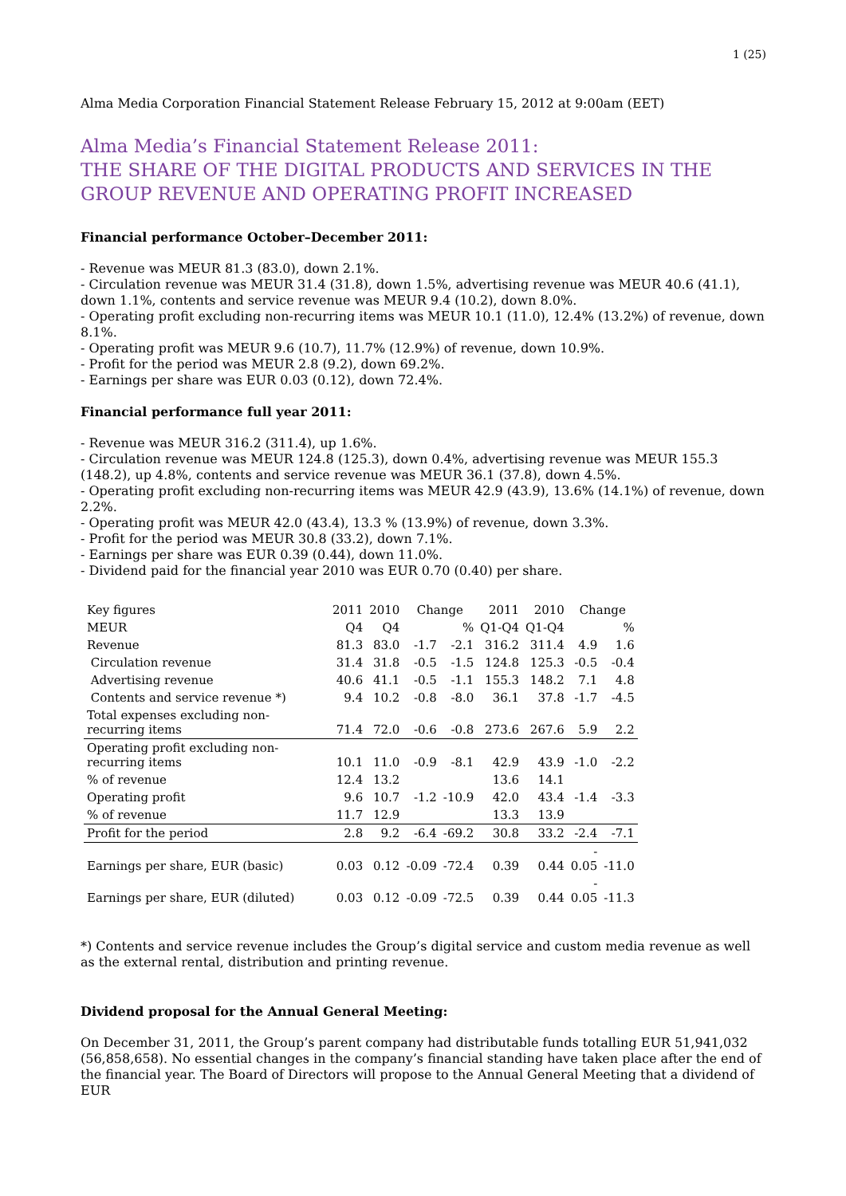1 (25)
Alma Media Corporation Financial Statement Release February 15, 2012 at 9:00am (EET)
Alma Media’s Financial Statement Release 2011:
THE SHARE OF THE DIGITAL PRODUCTS AND SERVICES IN THE GROUP REVENUE AND OPERATING PROFIT INCREASED
Financial performance October–December 2011:
- Revenue was MEUR 81.3 (83.0), down 2.1%.
- Circulation revenue was MEUR 31.4 (31.8), down 1.5%, advertising revenue was MEUR 40.6 (41.1), down 1.1%, contents and service revenue was MEUR 9.4 (10.2), down 8.0%.
- Operating profit excluding non-recurring items was MEUR 10.1 (11.0), 12.4% (13.2%) of revenue, down 8.1%.
- Operating profit was MEUR 9.6 (10.7), 11.7% (12.9%) of revenue, down 10.9%.
- Profit for the period was MEUR 2.8 (9.2), down 69.2%.
- Earnings per share was EUR 0.03 (0.12), down 72.4%.
Financial performance full year 2011:
- Revenue was MEUR 316.2 (311.4), up 1.6%.
- Circulation revenue was MEUR 124.8 (125.3), down 0.4%, advertising revenue was MEUR 155.3 (148.2), up 4.8%, contents and service revenue was MEUR 36.1 (37.8), down 4.5%.
- Operating profit excluding non-recurring items was MEUR 42.9 (43.9), 13.6% (14.1%) of revenue, down 2.2%.
- Operating profit was MEUR 42.0 (43.4), 13.3 % (13.9%) of revenue, down 3.3%.
- Profit for the period was MEUR 30.8 (33.2), down 7.1%.
- Earnings per share was EUR 0.39 (0.44), down 11.0%.
- Dividend paid for the financial year 2010 was EUR 0.70 (0.40) per share.
| Key figures | 2011 | 2010 | Change | | 2011 | 2010 | Change | |
| --- | --- | --- | --- | --- | --- | --- | --- | --- |
| MEUR | Q4 | Q4 | | % | Q1-Q4 | Q1-Q4 | | % |
| Revenue | 81.3 | 83.0 | -1.7 | -2.1 | 316.2 | 311.4 | 4.9 | 1.6 |
| Circulation revenue | 31.4 | 31.8 | -0.5 | -1.5 | 124.8 | 125.3 | -0.5 | -0.4 |
| Advertising revenue | 40.6 | 41.1 | -0.5 | -1.1 | 155.3 | 148.2 | 7.1 | 4.8 |
| Contents and service revenue *) | 9.4 | 10.2 | -0.8 | -8.0 | 36.1 | 37.8 | -1.7 | -4.5 |
| Total expenses excluding non-recurring items | 71.4 | 72.0 | -0.6 | -0.8 | 273.6 | 267.6 | 5.9 | 2.2 |
| Operating profit excluding non-recurring items | 10.1 | 11.0 | -0.9 | -8.1 | 42.9 | 43.9 | -1.0 | -2.2 |
| % of revenue | 12.4 | 13.2 | | | 13.6 | 14.1 | | |
| Operating profit | 9.6 | 10.7 | -1.2 | -10.9 | 42.0 | 43.4 | -1.4 | -3.3 |
| % of revenue | 11.7 | 12.9 | | | 13.3 | 13.9 | | |
| Profit for the period | 2.8 | 9.2 | -6.4 | -69.2 | 30.8 | 33.2 | -2.4 | -7.1 |
| Earnings per share, EUR (basic) | 0.03 | 0.12 | -0.09 | -72.4 | 0.39 | 0.44 | - 0.05 | -11.0 |
| Earnings per share, EUR (diluted) | 0.03 | 0.12 | -0.09 | -72.5 | 0.39 | 0.44 | - 0.05 | -11.3 |
*) Contents and service revenue includes the Group’s digital service and custom media revenue as well as the external rental, distribution and printing revenue.
Dividend proposal for the Annual General Meeting:
On December 31, 2011, the Group’s parent company had distributable funds totalling EUR 51,941,032 (56,858,658). No essential changes in the company’s financial standing have taken place after the end of the financial year. The Board of Directors will propose to the Annual General Meeting that a dividend of EUR